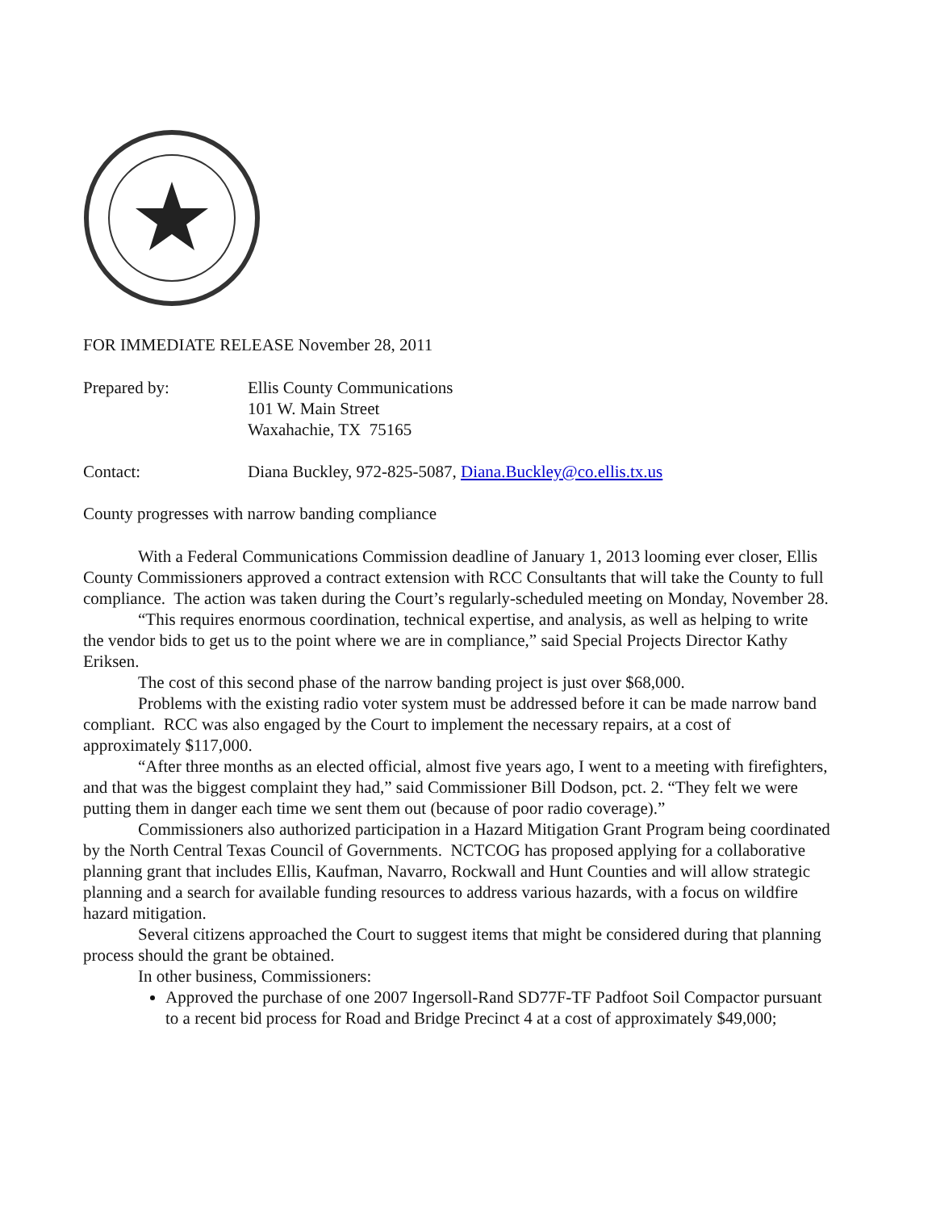FOR IMMEDIATE RELEASE November 28, 2011
Prepared by: Ellis County Communications
101 W. Main Street
Waxahachie, TX 75165
Contact: Diana Buckley, 972-825-5087, Diana.Buckley@co.ellis.tx.us
County progresses with narrow banding compliance
With a Federal Communications Commission deadline of January 1, 2013 looming ever closer, Ellis County Commissioners approved a contract extension with RCC Consultants that will take the County to full compliance. The action was taken during the Court’s regularly-scheduled meeting on Monday, November 28.
“This requires enormous coordination, technical expertise, and analysis, as well as helping to write the vendor bids to get us to the point where we are in compliance,” said Special Projects Director Kathy Eriksen.
The cost of this second phase of the narrow banding project is just over $68,000.
Problems with the existing radio voter system must be addressed before it can be made narrow band compliant. RCC was also engaged by the Court to implement the necessary repairs, at a cost of approximately $117,000.
“After three months as an elected official, almost five years ago, I went to a meeting with firefighters, and that was the biggest complaint they had,” said Commissioner Bill Dodson, pct. 2. “They felt we were putting them in danger each time we sent them out (because of poor radio coverage).”
Commissioners also authorized participation in a Hazard Mitigation Grant Program being coordinated by the North Central Texas Council of Governments. NCTCOG has proposed applying for a collaborative planning grant that includes Ellis, Kaufman, Navarro, Rockwall and Hunt Counties and will allow strategic planning and a search for available funding resources to address various hazards, with a focus on wildfire hazard mitigation.
Several citizens approached the Court to suggest items that might be considered during that planning process should the grant be obtained.
In other business, Commissioners:
Approved the purchase of one 2007 Ingersoll-Rand SD77F-TF Padfoot Soil Compactor pursuant to a recent bid process for Road and Bridge Precinct 4 at a cost of approximately $49,000;